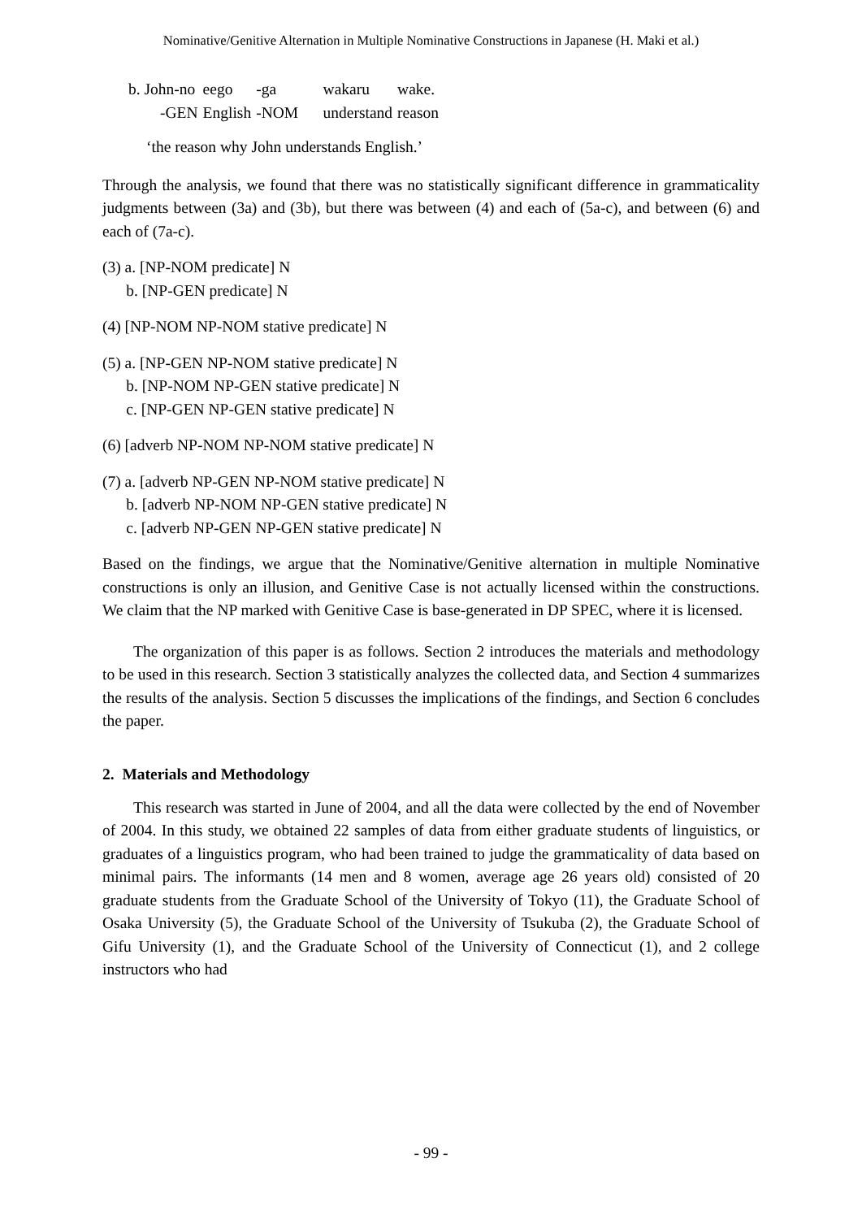Nominative/Genitive Alternation in Multiple Nominative Constructions in Japanese (H. Maki et al.)
| b. John-no | eego | -ga | wakaru | wake. |
| -GEN | English | -NOM | understand | reason |
‘the reason why John understands English.’
Through the analysis, we found that there was no statistically significant difference in grammaticality judgments between (3a) and (3b), but there was between (4) and each of (5a-c), and between (6) and each of (7a-c).
(3) a. [NP-NOM predicate] N
b. [NP-GEN predicate] N
(4) [NP-NOM NP-NOM stative predicate] N
(5) a. [NP-GEN NP-NOM stative predicate] N
b. [NP-NOM NP-GEN stative predicate] N
c. [NP-GEN NP-GEN stative predicate] N
(6) [adverb NP-NOM NP-NOM stative predicate] N
(7) a. [adverb NP-GEN NP-NOM stative predicate] N
b. [adverb NP-NOM NP-GEN stative predicate] N
c. [adverb NP-GEN NP-GEN stative predicate] N
Based on the findings, we argue that the Nominative/Genitive alternation in multiple Nominative constructions is only an illusion, and Genitive Case is not actually licensed within the constructions. We claim that the NP marked with Genitive Case is base-generated in DP SPEC, where it is licensed.
The organization of this paper is as follows. Section 2 introduces the materials and methodology to be used in this research. Section 3 statistically analyzes the collected data, and Section 4 summarizes the results of the analysis. Section 5 discusses the implications of the findings, and Section 6 concludes the paper.
2. Materials and Methodology
This research was started in June of 2004, and all the data were collected by the end of November of 2004. In this study, we obtained 22 samples of data from either graduate students of linguistics, or graduates of a linguistics program, who had been trained to judge the grammaticality of data based on minimal pairs. The informants (14 men and 8 women, average age 26 years old) consisted of 20 graduate students from the Graduate School of the University of Tokyo (11), the Graduate School of Osaka University (5), the Graduate School of the University of Tsukuba (2), the Graduate School of Gifu University (1), and the Graduate School of the University of Connecticut (1), and 2 college instructors who had
- 99 -